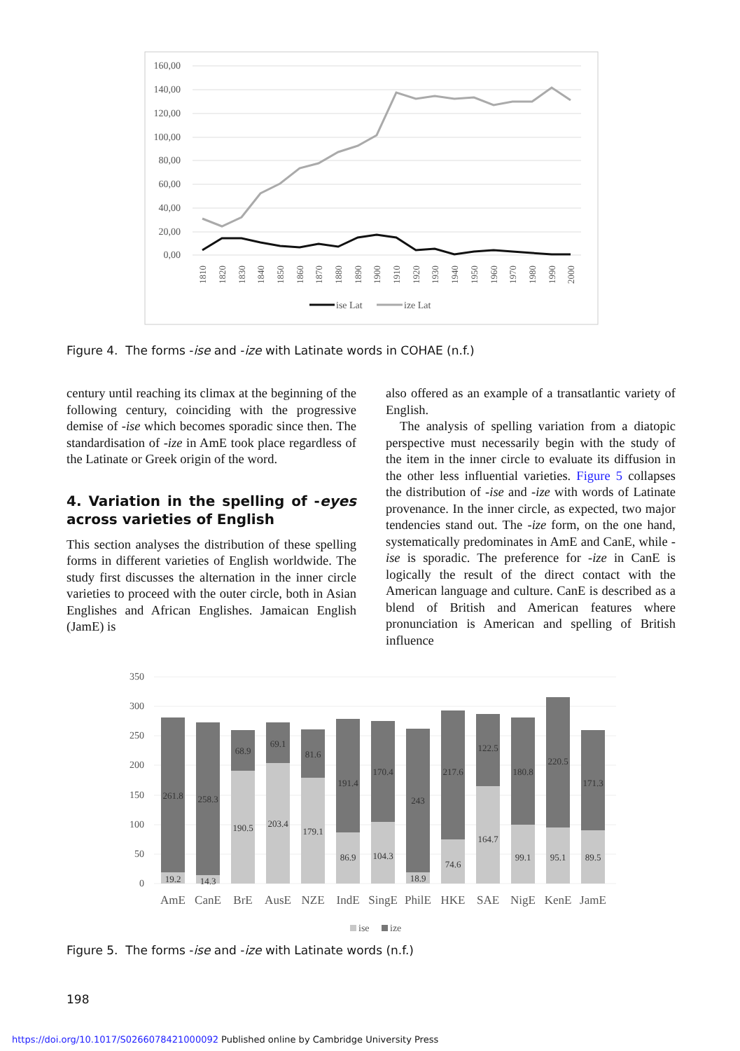160,00
140,00
120,00
100,00
80,00
60,00
40,00
20,00
0,00
1810
1820
1830
1840
1850
1860
1870
1880
1890
1900
1910
1920
1930
1940
1950
1960
1970
1980
1990
2000
ise Lat
ize Lat
Figure 4. The forms -ise and -ize with Latinate words in COHAE (n.f.)
century until reaching its climax at the beginning of the following century, coinciding with the progressive demise of -ise which becomes sporadic since then. The standardisation of -ize in AmE took place regardless of the Latinate or Greek origin of the word.
4. Variation in the spelling of -eyes across varieties of English
This section analyses the distribution of these spelling forms in different varieties of English worldwide. The study first discusses the alternation in the inner circle varieties to proceed with the outer circle, both in Asian Englishes and African Englishes. Jamaican English (JamE) is
also offered as an example of a transatlantic variety of English.
The analysis of spelling variation from a diatopic perspective must necessarily begin with the study of the item in the inner circle to evaluate its diffusion in the other less influential varieties. Figure 5 collapses the distribution of -ise and -ize with words of Latinate provenance. In the inner circle, as expected, two major tendencies stand out. The -ize form, on the one hand, systematically predominates in AmE and CanE, while -ise is sporadic. The preference for -ize in CanE is logically the result of the direct contact with the American language and culture. CanE is described as a blend of British and American features where pronunciation is American and spelling of British influence
350
300
250
200
150
100
50
0
261.8
19.2
258.3
14.3
68.9
190.5
69.1
203.4
81.6
179.1
191.4
86.9
170.4
104.3
243
18.9
217.6
74.6
122.5
164.7
180.8
99.1
220.5
95.1
171.3
89.5
AmE
CanE
BrE
AusE
NZE
IndE
SingE
PhilE
HKE
SAE
NigE
KenE
JamE
ise
ize
Figure 5. The forms -ise and -ize with Latinate words (n.f.)
198
https://doi.org/10.1017/S0266078421000092 Published online by Cambridge University Press